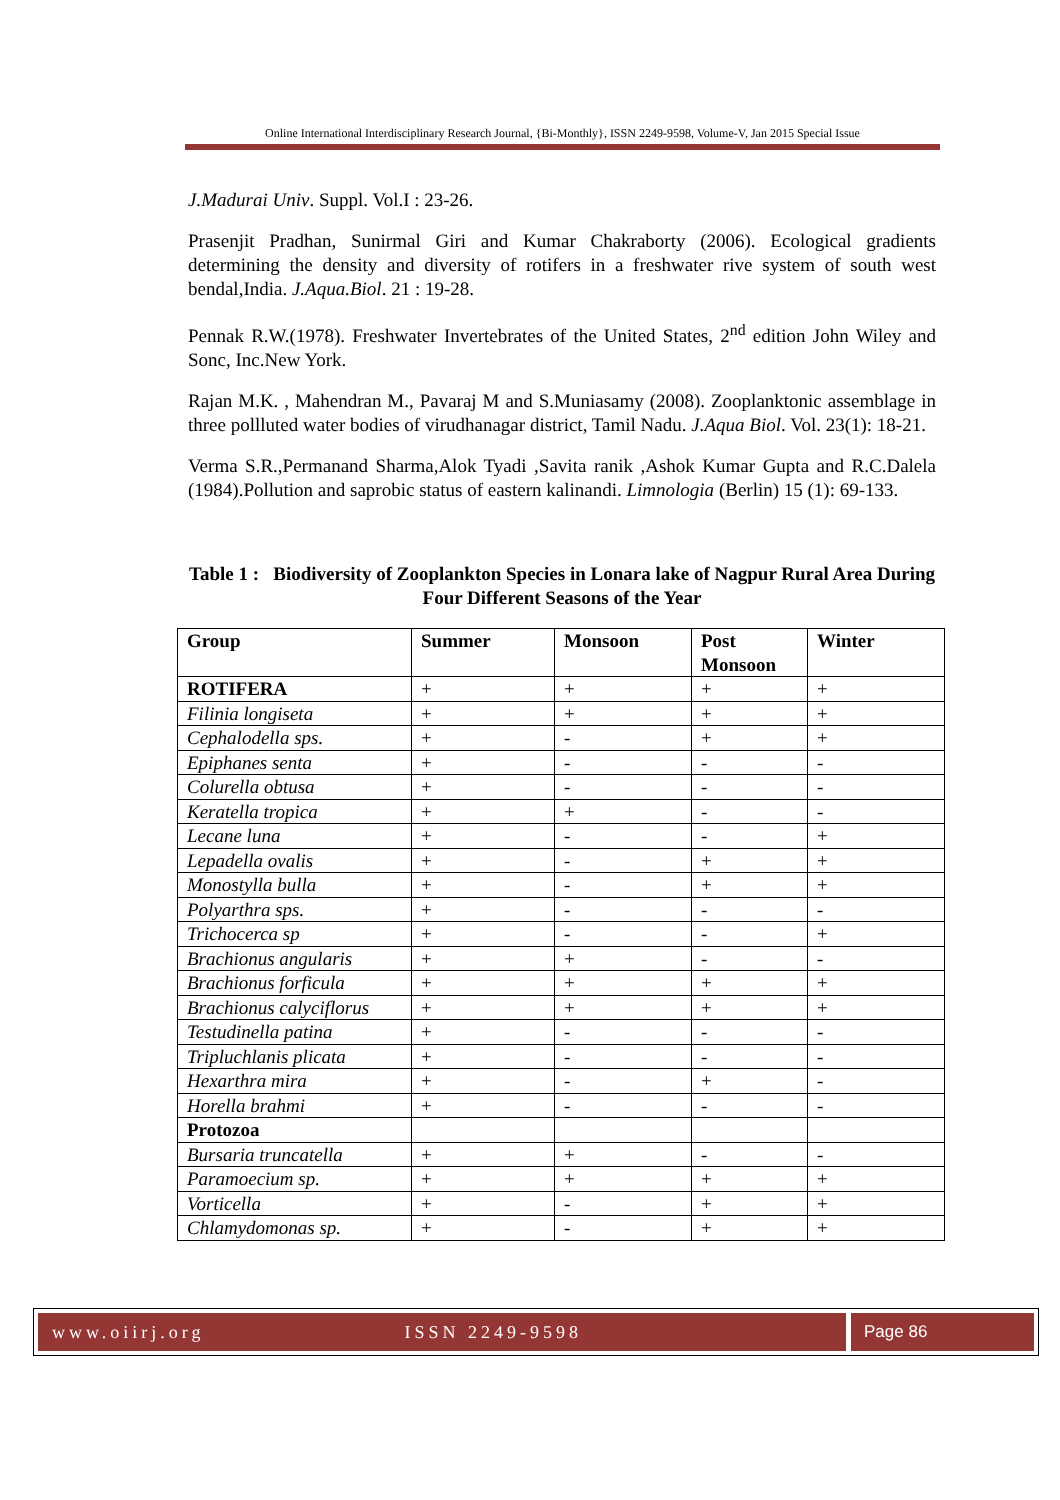Online International Interdisciplinary Research Journal, {Bi-Monthly}, ISSN 2249-9598, Volume-V, Jan 2015 Special Issue
J.Madurai Univ. Suppl. Vol.I : 23-26.
Prasenjit Pradhan, Sunirmal Giri and Kumar Chakraborty (2006). Ecological gradients determining the density and diversity of rotifers in a freshwater rive system of south west bendal,India. J.Aqua.Biol. 21 : 19-28.
Pennak R.W.(1978). Freshwater Invertebrates of the United States, 2<sup>nd</sup> edition John Wiley and Sonc, Inc.New York.
Rajan M.K. , Mahendran M., Pavaraj M and S.Muniasamy (2008). Zooplanktonic assemblage in three pollluted water bodies of virudhanagar district, Tamil Nadu. J.Aqua Biol. Vol. 23(1): 18-21.
Verma S.R.,Permanand Sharma,Alok Tyadi ,Savita ranik ,Ashok Kumar Gupta and R.C.Dalela (1984).Pollution and saprobic status of eastern kalinandi. Limnologia (Berlin) 15 (1): 69-133.
Table 1 : Biodiversity of Zooplankton Species in Lonara lake of Nagpur Rural Area During Four Different Seasons of the Year
| Group | Summer | Monsoon | Post Monsoon | Winter |
| --- | --- | --- | --- | --- |
| ROTIFERA | + | + | + | + |
| Filinia longiseta | + | + | + | + |
| Cephalodella sps. | + | - | + | + |
| Epiphanes senta | + | - | - | - |
| Colurella obtusa | + | - | - | - |
| Keratella tropica | + | + | - | - |
| Lecane luna | + | - | - | + |
| Lepadella ovalis | + | - | + | + |
| Monostylla bulla | + | - | + | + |
| Polyarthra sps. | + | - | - | - |
| Trichocerca sp | + | - | - | + |
| Brachionus angularis | + | + | - | - |
| Brachionus forficula | + | + | + | + |
| Brachionus calyciflorus | + | + | + | + |
| Testudinella patina | + | - | - | - |
| Tripluchlanis plicata | + | - | - | - |
| Hexarthra mira | + | - | + | - |
| Horella brahmi | + | - | - | - |
| Protozoa | | | | |
| Bursaria truncatella | + | + | - | - |
| Paramoecium sp. | + | + | + | + |
| Vorticella | + | - | + | + |
| Chlamydomonas sp. | + | - | + | + |
www.oiirj.org ISSN 2249-9598 Page 86